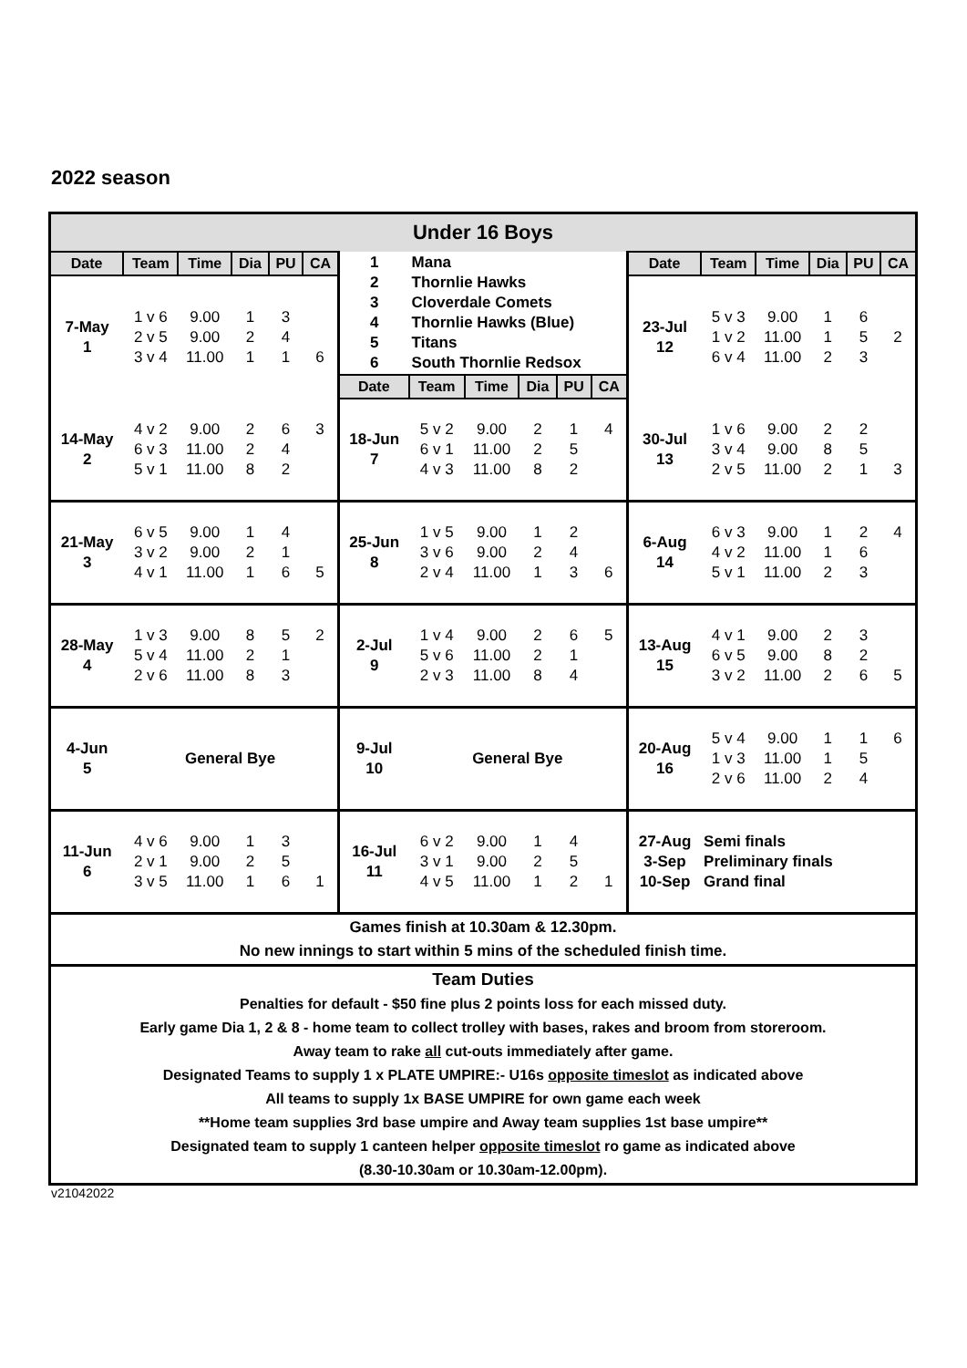2022 season
| Under 16 Boys | | | | | | | | | | | | | | | | | |
| Date | Team | Time | Dia | PU | CA | 1 2 3 4 5 6 | Mana Thornlie Hawks Cloverdale Comets Thornlie Hawks (Blue) Titans South Thornlie Redsox | | | | | Date | Team | Time | Dia | PU | CA |
| 7-May 1 | 1 v 6 2 v 5 3 v 4 | 9.00 9.00 11.00 | 1 2 1 | 3 4 1 | 6 | | | | | | | 23-Jul 12 | 5 v 3 1 v 2 6 v 4 | 9.00 11.00 11.00 | 1 1 2 | 6 5 3 | 2 |
| | | | | | | Date | Team | Time | Dia | PU | CA | | | | | | |
| 14-May 2 | 4 v 2 6 v 3 5 v 1 | 9.00 11.00 11.00 | 2 2 8 | 6 4 2 | 3 | 18-Jun 7 | 5 v 2 6 v 1 4 v 3 | 9.00 11.00 11.00 | 2 2 8 | 1 5 2 | 4 | 30-Jul 13 | 1 v 6 3 v 4 2 v 5 | 9.00 9.00 11.00 | 2 8 2 | 2 5 1 | 3 |
| 21-May 3 | 6 v 5 3 v 2 4 v 1 | 9.00 9.00 11.00 | 1 2 1 | 4 1 6 | 5 | 25-Jun 8 | 1 v 5 3 v 6 2 v 4 | 9.00 9.00 11.00 | 1 2 1 | 2 4 3 | 6 | 6-Aug 14 | 6 v 3 4 v 2 5 v 1 | 9.00 11.00 11.00 | 1 1 2 | 2 6 3 | 4 |
| 28-May 4 | 1 v 3 5 v 4 2 v 6 | 9.00 11.00 11.00 | 8 2 8 | 5 1 3 | 2 | 2-Jul 9 | 1 v 4 5 v 6 2 v 3 | 9.00 11.00 11.00 | 2 2 8 | 6 1 4 | 5 | 13-Aug 15 | 4 v 1 6 v 5 3 v 2 | 9.00 9.00 11.00 | 2 8 2 | 3 2 6 | 5 |
| 4-Jun 5 | General Bye | | | | | 9-Jul 10 | General Bye | | | | | 20-Aug 16 | 5 v 4 1 v 3 2 v 6 | 9.00 11.00 11.00 | 1 1 2 | 1 5 4 | 6 |
| 11-Jun 6 | 4 v 6 2 v 1 3 v 5 | 9.00 9.00 11.00 | 1 2 1 | 3 5 6 | 1 | 16-Jul 11 | 6 v 2 3 v 1 4 v 5 | 9.00 9.00 11.00 | 1 2 1 | 4 5 2 | 1 | 27-Aug 3-Sep 10-Sep | Semi finals Preliminary finals Grand final | | | | |
| Games finish at 10.30am & 12.30pm. No new innings to start within 5 mins of the scheduled finish time. | | | | | | | | | | | | | | | | | |
| Team Duties Penalties for default - $50 fine plus 2 points loss for each missed duty. Early game Dia 1, 2 & 8 - home team to collect trolley with bases, rakes and broom from storeroom. Away team to rake all cut-outs immediately after game. Designated Teams to supply 1 x PLATE UMPIRE:- U16s opposite timeslot as indicated above All teams to supply 1x BASE UMPIRE for own game each week **Home team supplies 3rd base umpire and Away team supplies 1st base umpire** Designated team to supply 1 canteen helper opposite timeslot ro game as indicated above (8.30-10.30am or 10.30am-12.00pm). | | | | | | | | | | | | | | | | | |
v21042022